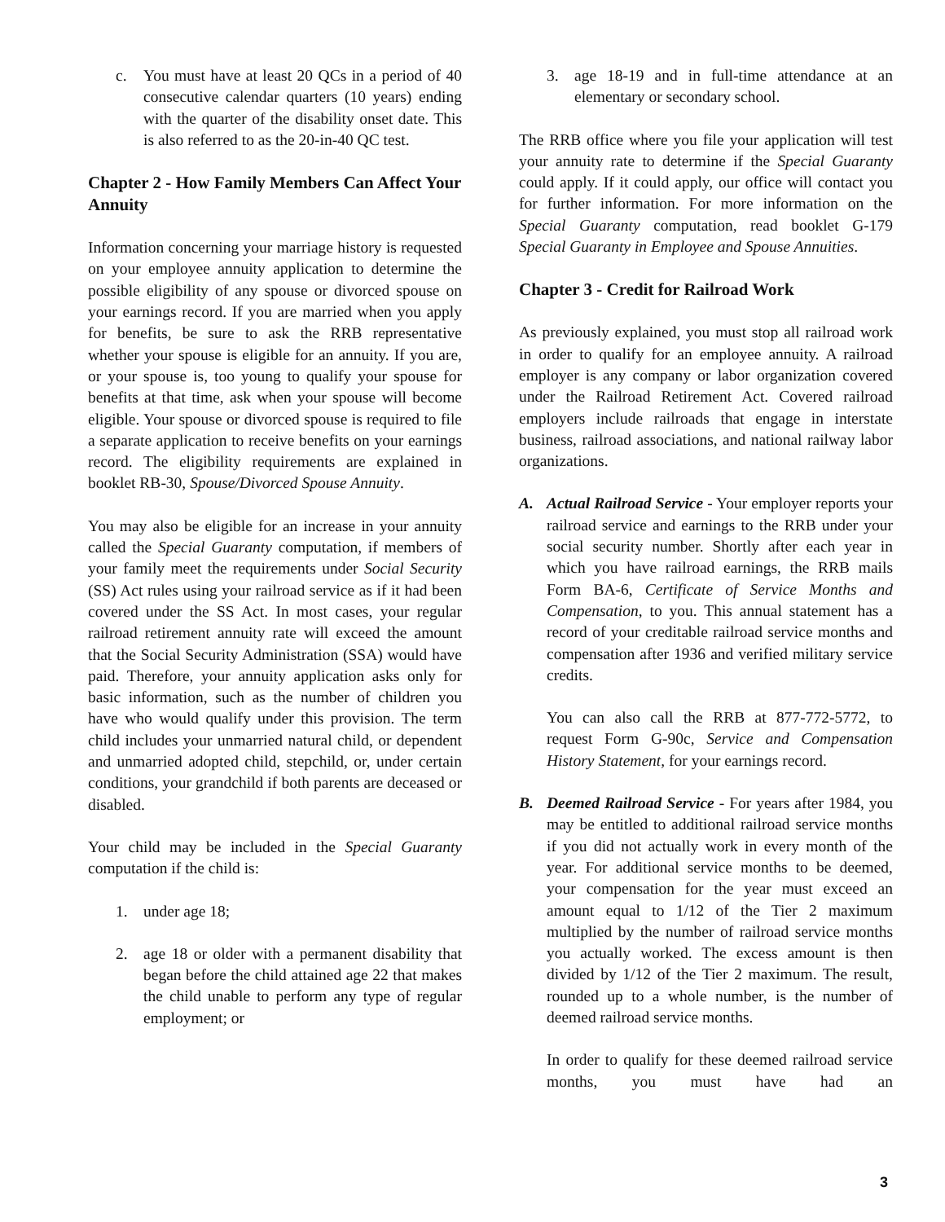c. You must have at least 20 QCs in a period of 40 consecutive calendar quarters (10 years) ending with the quarter of the disability onset date. This is also referred to as the 20-in-40 QC test.
Chapter 2 - How Family Members Can Affect Your Annuity
Information concerning your marriage history is requested on your employee annuity application to determine the possible eligibility of any spouse or divorced spouse on your earnings record. If you are married when you apply for benefits, be sure to ask the RRB representative whether your spouse is eligible for an annuity. If you are, or your spouse is, too young to qualify your spouse for benefits at that time, ask when your spouse will become eligible. Your spouse or divorced spouse is required to file a separate application to receive benefits on your earnings record. The eligibility requirements are explained in booklet RB-30, Spouse/Divorced Spouse Annuity.
You may also be eligible for an increase in your annuity called the Special Guaranty computation, if members of your family meet the requirements under Social Security (SS) Act rules using your railroad service as if it had been covered under the SS Act. In most cases, your regular railroad retirement annuity rate will exceed the amount that the Social Security Administration (SSA) would have paid. Therefore, your annuity application asks only for basic information, such as the number of children you have who would qualify under this provision. The term child includes your unmarried natural child, or dependent and unmarried adopted child, stepchild, or, under certain conditions, your grandchild if both parents are deceased or disabled.
Your child may be included in the Special Guaranty computation if the child is:
1. under age 18;
2. age 18 or older with a permanent disability that began before the child attained age 22 that makes the child unable to perform any type of regular employment; or
3. age 18-19 and in full-time attendance at an elementary or secondary school.
The RRB office where you file your application will test your annuity rate to determine if the Special Guaranty could apply. If it could apply, our office will contact you for further information. For more information on the Special Guaranty computation, read booklet G-179 Special Guaranty in Employee and Spouse Annuities.
Chapter 3 - Credit for Railroad Work
As previously explained, you must stop all railroad work in order to qualify for an employee annuity. A railroad employer is any company or labor organization covered under the Railroad Retirement Act. Covered railroad employers include railroads that engage in interstate business, railroad associations, and national railway labor organizations.
A. Actual Railroad Service - Your employer reports your railroad service and earnings to the RRB under your social security number. Shortly after each year in which you have railroad earnings, the RRB mails Form BA-6, Certificate of Service Months and Compensation, to you. This annual statement has a record of your creditable railroad service months and compensation after 1936 and verified military service credits.
You can also call the RRB at 877-772-5772, to request Form G-90c, Service and Compensation History Statement, for your earnings record.
B. Deemed Railroad Service - For years after 1984, you may be entitled to additional railroad service months if you did not actually work in every month of the year. For additional service months to be deemed, your compensation for the year must exceed an amount equal to 1/12 of the Tier 2 maximum multiplied by the number of railroad service months you actually worked. The excess amount is then divided by 1/12 of the Tier 2 maximum. The result, rounded up to a whole number, is the number of deemed railroad service months.
In order to qualify for these deemed railroad service months, you must have had an
3